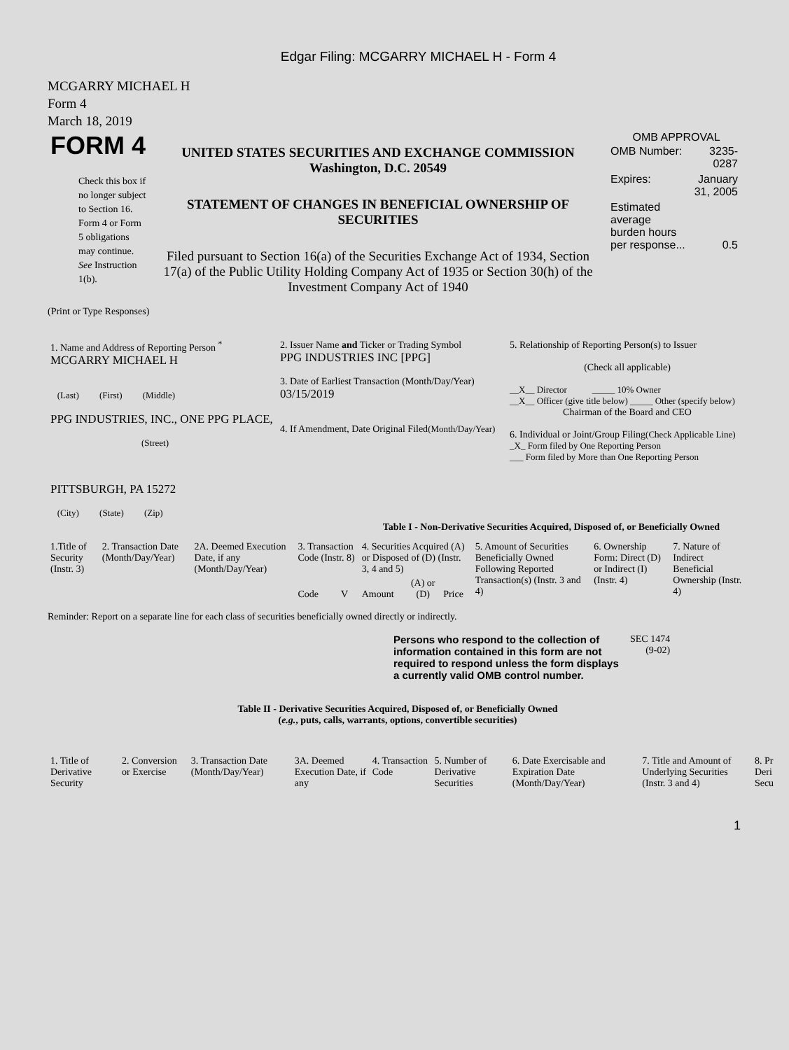Edgar Filing: MCGARRY MICHAEL H - Form 4
MCGARRY MICHAEL H
Form 4
March 18, 2019
| FORM 4 Check this box if no longer subject to Section 16. Form 4 or Form 5 obligations may continue. See Instruction 1(b). | UNITED STATES SECURITIES AND EXCHANGE COMMISSION Washington, D.C. 20549 STATEMENT OF CHANGES IN BENEFICIAL OWNERSHIP OF SECURITIES Filed pursuant to Section 16(a) of the Securities Exchange Act of 1934, Section 17(a) of the Public Utility Holding Company Act of 1935 or Section 30(h) of the Investment Company Act of 1940 | OMB APPROVAL / OMB Number: / 3235-0287 / / Expires: / January 31, 2005 / / Estimated average burden hours per response... / 0.5 / |
(Print or Type Responses)
| 1. Name and Address of Reporting Person <sup>*</sup> MCGARRY MICHAEL H (Last) (First) (Middle) PPG INDUSTRIES, INC., ONE PPG PLACE, (Street) PITTSBURGH, PA 15272 (City) (State) (Zip) | 2. Issuer Name and Ticker or Trading Symbol PPG INDUSTRIES INC [PPG] 3. Date of Earliest Transaction (Month/Day/Year) 03/15/2019 4. If Amendment, Date Original Filed (Month/Day/Year) | 5. Relationship of Reporting Person(s) to Issuer (Check all applicable) __X__ Director _____ 10% Owner __X__ Officer (give title below) _____ Other (specify below) Chairman of the Board and CEO 6. Individual or Joint/Group Filing (Check Applicable Line) _X_ Form filed by One Reporting Person ___ Form filed by More than One Reporting Person |
Table I - Non-Derivative Securities Acquired, Disposed of, or Beneficially Owned
| 1.Title of Security (Instr. 3) | 2. Transaction Date (Month/Day/Year) | 2A. Deemed Execution Date, if any (Month/Day/Year) | 3. Transaction Code (Instr. 8) | | 4. Securities Acquired (A) or Disposed of (D) (Instr. 3, 4 and 5) | | | 5. Amount of Securities Beneficially Owned Following Reported Transaction(s) (Instr. 3 and 4) | 6. Ownership Form: Direct (D) or Indirect (I) (Instr. 4) | 7. Nature of Indirect Beneficial Ownership (Instr. 4) |
| | | | Code | V | Amount | (A) or (D) | Price | | | |
Reminder: Report on a separate line for each class of securities beneficially owned directly or indirectly.
| Persons who respond to the collection of information contained in this form are not required to respond unless the form displays a currently valid OMB control number. | SEC 1474 (9-02) |
Table II - Derivative Securities Acquired, Disposed of, or Beneficially Owned
(e.g., puts, calls, warrants, options, convertible securities)
| 1. Title of Derivative Security | 2. Conversion or Exercise | 3. Transaction Date (Month/Day/Year) | 3A. Deemed Execution Date, if any | 4. Transaction Code | 5. Number of Derivative Securities | 6. Date Exercisable and Expiration Date (Month/Day/Year) | 7. Title and Amount of Underlying Securities (Instr. 3 and 4) | 8. Pr Deri Secu |
1